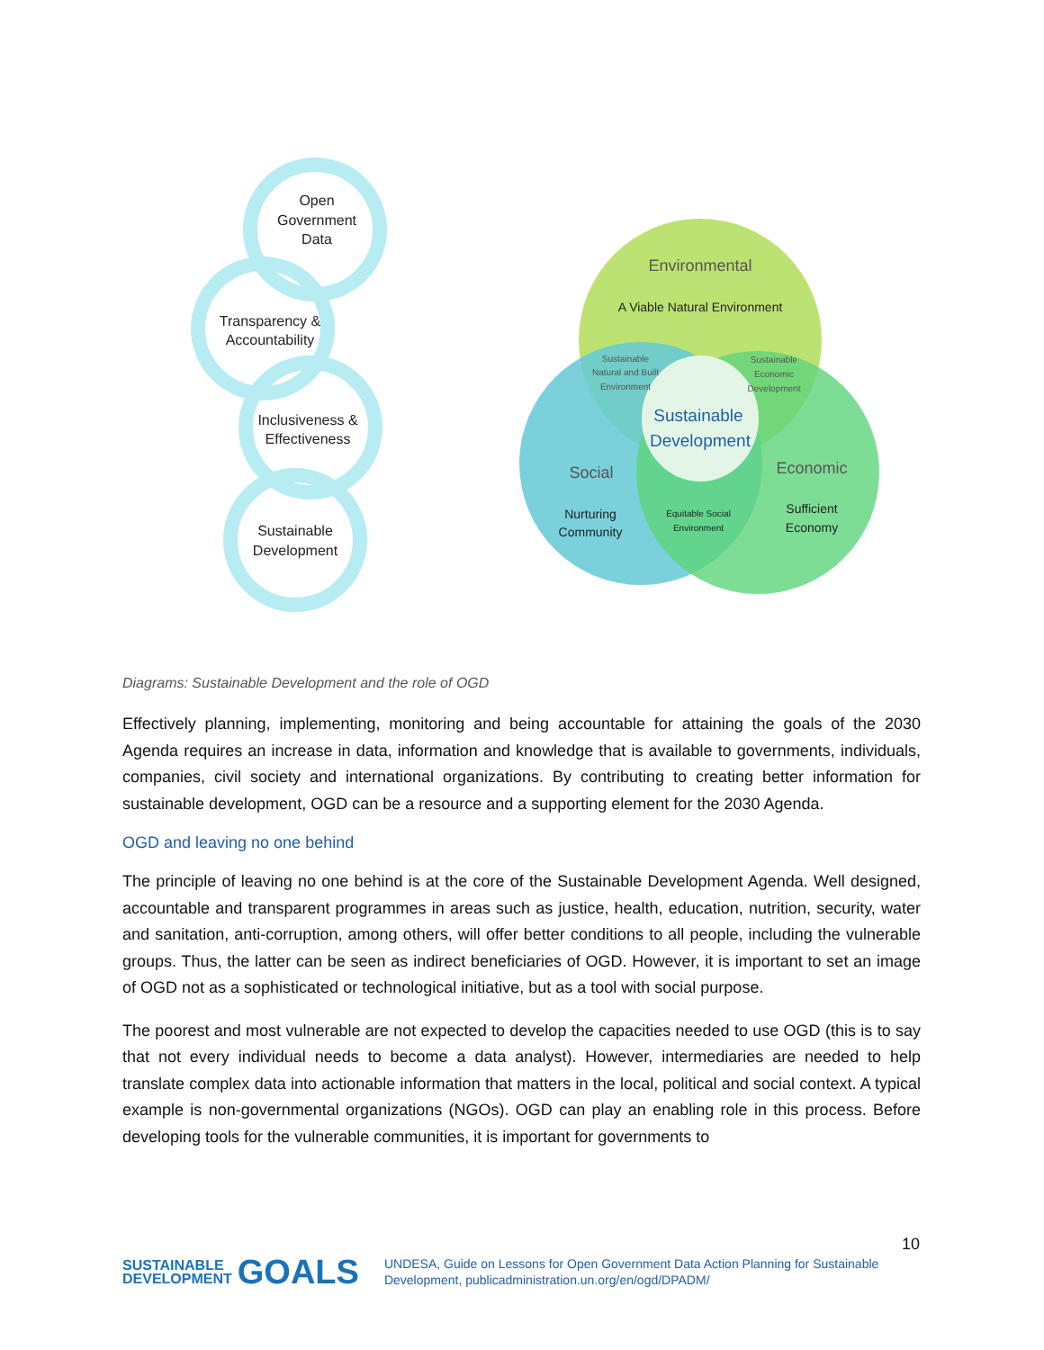Open
Government
Data
Transparency &
Accountability
Inclusiveness &
Effectiveness
Sustainable
Development
Environmental
A Viable Natural Environment
Sustainable
Natural and Built
Environment
Sustainable
Economic
Development
Sustainable
Development
Social
Economic
Nurturing
Community
Equitable Social
Environment
Sufficient
Economy
Diagrams: Sustainable Development and the role of OGD
Effectively planning, implementing, monitoring and being accountable for attaining the goals of the 2030 Agenda requires an increase in data, information and knowledge that is available to governments, individuals, companies, civil society and international organizations. By contributing to creating better information for sustainable development, OGD can be a resource and a supporting element for the 2030 Agenda.
OGD and leaving no one behind
The principle of leaving no one behind is at the core of the Sustainable Development Agenda. Well designed, accountable and transparent programmes in areas such as justice, health, education, nutrition, security, water and sanitation, anti-corruption, among others, will offer better conditions to all people, including the vulnerable groups. Thus, the latter can be seen as indirect beneficiaries of OGD. However, it is important to set an image of OGD not as a sophisticated or technological initiative, but as a tool with social purpose.
The poorest and most vulnerable are not expected to develop the capacities needed to use OGD (this is to say that not every individual needs to become a data analyst). However, intermediaries are needed to help translate complex data into actionable information that matters in the local, political and social context. A typical example is non-governmental organizations (NGOs). OGD can play an enabling role in this process. Before developing tools for the vulnerable communities, it is important for governments to
10
SUSTAINABLE
DEVELOPMENT GOALS
UNDESA, Guide on Lessons for Open Government Data Action Planning for Sustainable
Development, publicadministration.un.org/en/ogd/DPADM/